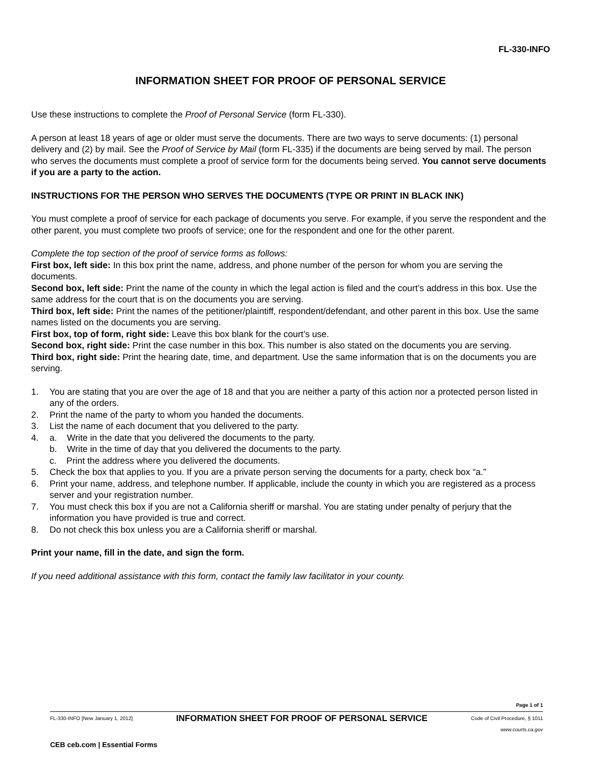FL-330-INFO
INFORMATION SHEET FOR PROOF OF PERSONAL SERVICE
Use these instructions to complete the Proof of Personal Service (form FL-330).
A person at least 18 years of age or older must serve the documents. There are two ways to serve documents: (1) personal delivery and (2) by mail. See the Proof of Service by Mail (form FL-335) if the documents are being served by mail. The person who serves the documents must complete a proof of service form for the documents being served. You cannot serve documents if you are a party to the action.
INSTRUCTIONS FOR THE PERSON WHO SERVES THE DOCUMENTS (TYPE OR PRINT IN BLACK INK)
You must complete a proof of service for each package of documents you serve. For example, if you serve the respondent and the other parent, you must complete two proofs of service; one for the respondent and one for the other parent.
Complete the top section of the proof of service forms as follows:
First box, left side: In this box print the name, address, and phone number of the person for whom you are serving the documents.
Second box, left side: Print the name of the county in which the legal action is filed and the court’s address in this box. Use the same address for the court that is on the documents you are serving.
Third box, left side: Print the names of the petitioner/plaintiff, respondent/defendant, and other parent in this box. Use the same names listed on the documents you are serving.
First box, top of form, right side: Leave this box blank for the court’s use.
Second box, right side: Print the case number in this box. This number is also stated on the documents you are serving.
Third box, right side: Print the hearing date, time, and department. Use the same information that is on the documents you are serving.
1. You are stating that you are over the age of 18 and that you are neither a party of this action nor a protected person listed in any of the orders.
2. Print the name of the party to whom you handed the documents.
3. List the name of each document that you delivered to the party.
4. a. Write in the date that you delivered the documents to the party.
b. Write in the time of day that you delivered the documents to the party.
c. Print the address where you delivered the documents.
5. Check the box that applies to you. If you are a private person serving the documents for a party, check box “a.”
6. Print your name, address, and telephone number. If applicable, include the county in which you are registered as a process server and your registration number.
7. You must check this box if you are not a California sheriff or marshal. You are stating under penalty of perjury that the information you have provided is true and correct.
8. Do not check this box unless you are a California sheriff or marshal.
Print your name, fill in the date, and sign the form.
If you need additional assistance with this form, contact the family law facilitator in your county.
Page 1 of 1
FL-330-INFO [New January 1, 2012] INFORMATION SHEET FOR PROOF OF PERSONAL SERVICE Code of Civil Procedure, § 1011
www.courts.ca.gov
CEB ceb.com | Essential Forms